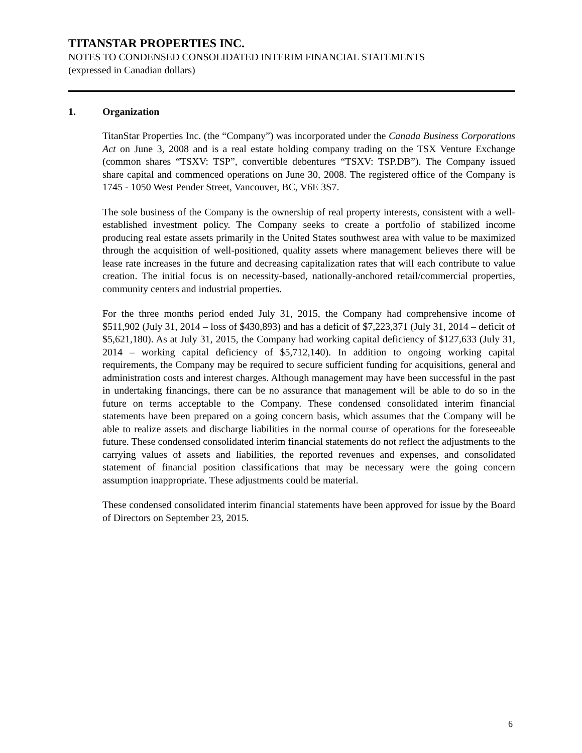TITANSTAR PROPERTIES INC.
NOTES TO CONDENSED CONSOLIDATED INTERIM FINANCIAL STATEMENTS
(expressed in Canadian dollars)
1. Organization
TitanStar Properties Inc. (the “Company”) was incorporated under the Canada Business Corporations Act on June 3, 2008 and is a real estate holding company trading on the TSX Venture Exchange (common shares “TSXV: TSP”, convertible debentures “TSXV: TSP.DB”). The Company issued share capital and commenced operations on June 30, 2008. The registered office of the Company is 1745 - 1050 West Pender Street, Vancouver, BC, V6E 3S7.
The sole business of the Company is the ownership of real property interests, consistent with a well-established investment policy. The Company seeks to create a portfolio of stabilized income producing real estate assets primarily in the United States southwest area with value to be maximized through the acquisition of well-positioned, quality assets where management believes there will be lease rate increases in the future and decreasing capitalization rates that will each contribute to value creation. The initial focus is on necessity-based, nationally-anchored retail/commercial properties, community centers and industrial properties.
For the three months period ended July 31, 2015, the Company had comprehensive income of $511,902 (July 31, 2014 – loss of $430,893) and has a deficit of $7,223,371 (July 31, 2014 – deficit of $5,621,180). As at July 31, 2015, the Company had working capital deficiency of $127,633 (July 31, 2014 – working capital deficiency of $5,712,140). In addition to ongoing working capital requirements, the Company may be required to secure sufficient funding for acquisitions, general and administration costs and interest charges. Although management may have been successful in the past in undertaking financings, there can be no assurance that management will be able to do so in the future on terms acceptable to the Company. These condensed consolidated interim financial statements have been prepared on a going concern basis, which assumes that the Company will be able to realize assets and discharge liabilities in the normal course of operations for the foreseeable future. These condensed consolidated interim financial statements do not reflect the adjustments to the carrying values of assets and liabilities, the reported revenues and expenses, and consolidated statement of financial position classifications that may be necessary were the going concern assumption inappropriate. These adjustments could be material.
These condensed consolidated interim financial statements have been approved for issue by the Board of Directors on September 23, 2015.
6